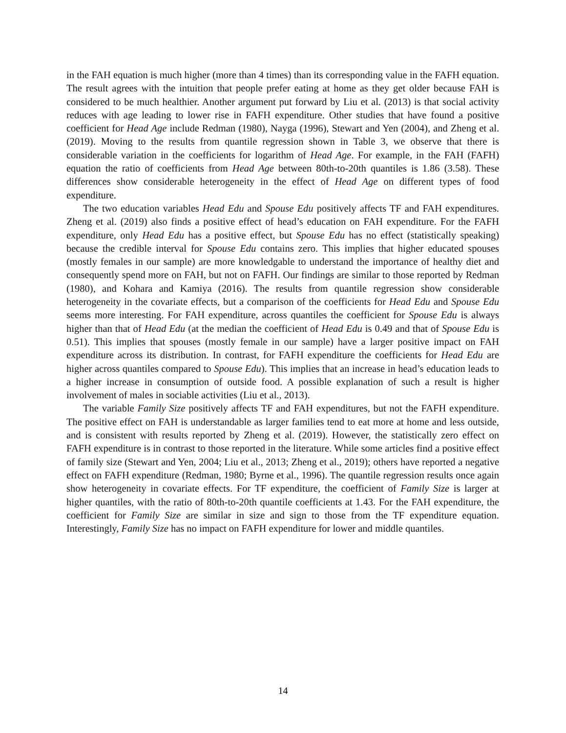in the FAH equation is much higher (more than 4 times) than its corresponding value in the FAFH equation. The result agrees with the intuition that people prefer eating at home as they get older because FAH is considered to be much healthier. Another argument put forward by Liu et al. (2013) is that social activity reduces with age leading to lower rise in FAFH expenditure. Other studies that have found a positive coefficient for Head Age include Redman (1980), Nayga (1996), Stewart and Yen (2004), and Zheng et al. (2019). Moving to the results from quantile regression shown in Table 3, we observe that there is considerable variation in the coefficients for logarithm of Head Age. For example, in the FAH (FAFH) equation the ratio of coefficients from Head Age between 80th-to-20th quantiles is 1.86 (3.58). These differences show considerable heterogeneity in the effect of Head Age on different types of food expenditure.
The two education variables Head Edu and Spouse Edu positively affects TF and FAH expenditures. Zheng et al. (2019) also finds a positive effect of head’s education on FAH expenditure. For the FAFH expenditure, only Head Edu has a positive effect, but Spouse Edu has no effect (statistically speaking) because the credible interval for Spouse Edu contains zero. This implies that higher educated spouses (mostly females in our sample) are more knowledgable to understand the importance of healthy diet and consequently spend more on FAH, but not on FAFH. Our findings are similar to those reported by Redman (1980), and Kohara and Kamiya (2016). The results from quantile regression show considerable heterogeneity in the covariate effects, but a comparison of the coefficients for Head Edu and Spouse Edu seems more interesting. For FAH expenditure, across quantiles the coefficient for Spouse Edu is always higher than that of Head Edu (at the median the coefficient of Head Edu is 0.49 and that of Spouse Edu is 0.51). This implies that spouses (mostly female in our sample) have a larger positive impact on FAH expenditure across its distribution. In contrast, for FAFH expenditure the coefficients for Head Edu are higher across quantiles compared to Spouse Edu). This implies that an increase in head’s education leads to a higher increase in consumption of outside food. A possible explanation of such a result is higher involvement of males in sociable activities (Liu et al., 2013).
The variable Family Size positively affects TF and FAH expenditures, but not the FAFH expenditure. The positive effect on FAH is understandable as larger families tend to eat more at home and less outside, and is consistent with results reported by Zheng et al. (2019). However, the statistically zero effect on FAFH expenditure is in contrast to those reported in the literature. While some articles find a positive effect of family size (Stewart and Yen, 2004; Liu et al., 2013; Zheng et al., 2019); others have reported a negative effect on FAFH expenditure (Redman, 1980; Byrne et al., 1996). The quantile regression results once again show heterogeneity in covariate effects. For TF expenditure, the coefficient of Family Size is larger at higher quantiles, with the ratio of 80th-to-20th quantile coefficients at 1.43. For the FAH expenditure, the coefficient for Family Size are similar in size and sign to those from the TF expenditure equation. Interestingly, Family Size has no impact on FAFH expenditure for lower and middle quantiles.
14